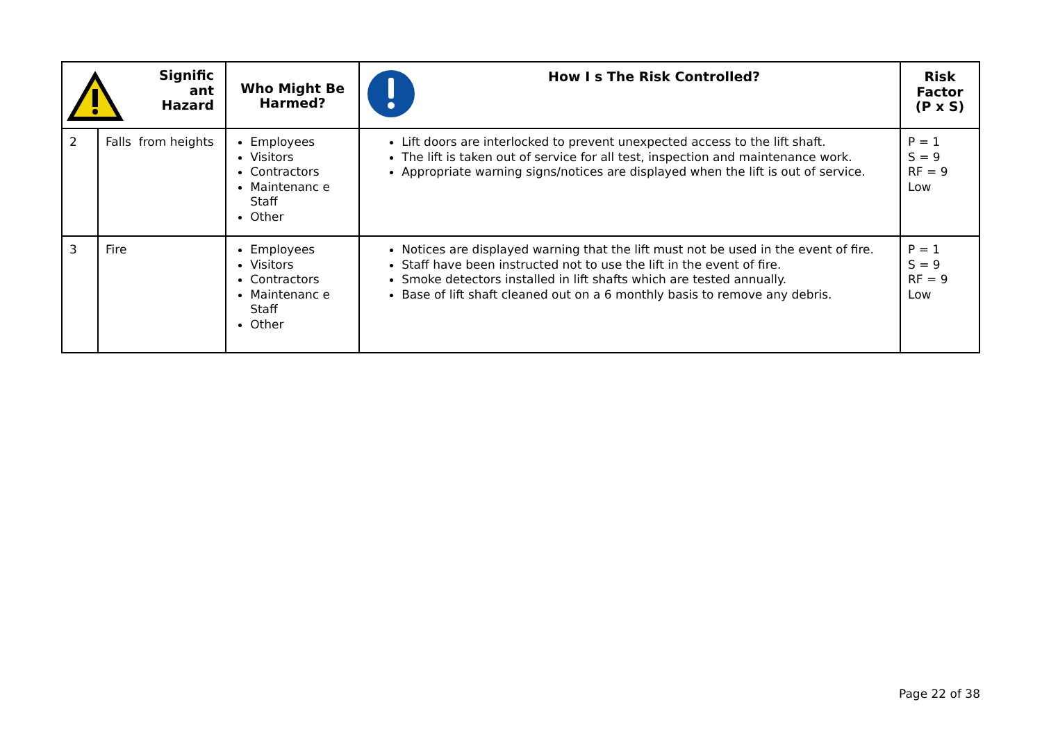| Signific ant Hazard | | Who Might Be Harmed? | How I s The Risk Controlled? | Risk Factor (P x S) |
| --- | --- | --- | --- | --- |
| 2 | Falls from heights | Employees Visitors Contractors Maintenanc e Staff Other | Lift doors are interlocked to prevent unexpected access to the lift shaft. The lift is taken out of service for all test, inspection and maintenance work. Appropriate warning signs/notices are displayed when the lift is out of service. | P = 1 S = 9 RF = 9 Low |
| 3 | Fire | Employees Visitors Contractors Maintenanc e Staff Other | Notices are displayed warning that the lift must not be used in the event of fire. Staff have been instructed not to use the lift in the event of fire. Smoke detectors installed in lift shafts which are tested annually. Base of lift shaft cleaned out on a 6 monthly basis to remove any debris. | P = 1 S = 9 RF = 9 Low |
Page 22 of 38